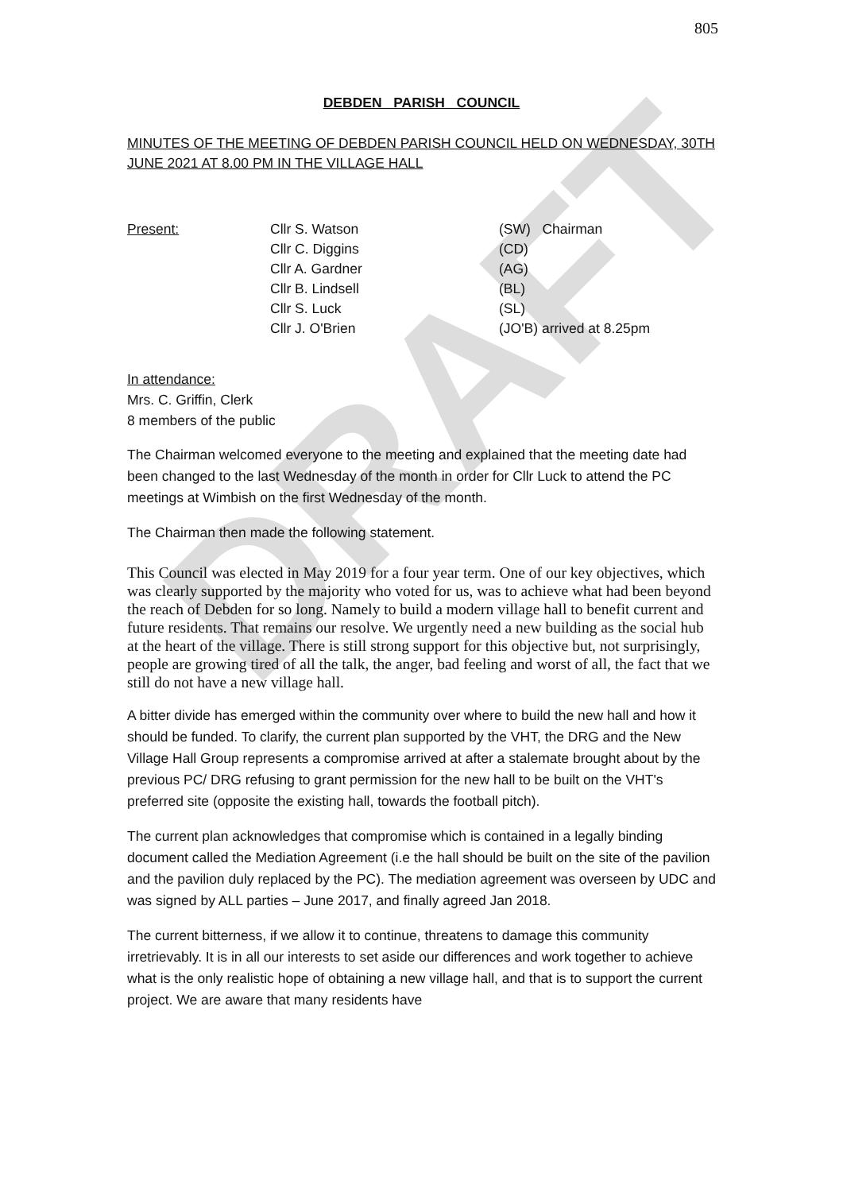DRAFT
805
DEBDEN PARISH COUNCIL
MINUTES OF THE MEETING OF DEBDEN PARISH COUNCIL HELD ON WEDNESDAY, 30TH JUNE 2021 AT 8.00 PM IN THE VILLAGE HALL
| Present: | Cllr S. Watson | (SW) Chairman |
| | Cllr C. Diggins | (CD) |
| | Cllr A. Gardner | (AG) |
| | Cllr B. Lindsell | (BL) |
| | Cllr S. Luck | (SL) |
| | Cllr J. O'Brien | (JO'B) arrived at 8.25pm |
In attendance:
Mrs. C. Griffin, Clerk
8 members of the public
The Chairman welcomed everyone to the meeting and explained that the meeting date had been changed to the last Wednesday of the month in order for Cllr Luck to attend the PC meetings at Wimbish on the first Wednesday of the month.
The Chairman then made the following statement.
This Council was elected in May 2019 for a four year term. One of our key objectives, which was clearly supported by the majority who voted for us, was to achieve what had been beyond the reach of Debden for so long. Namely to build a modern village hall to benefit current and future residents. That remains our resolve. We urgently need a new building as the social hub at the heart of the village. There is still strong support for this objective but, not surprisingly, people are growing tired of all the talk, the anger, bad feeling and worst of all, the fact that we still do not have a new village hall.
A bitter divide has emerged within the community over where to build the new hall and how it should be funded. To clarify, the current plan supported by the VHT, the DRG and the New Village Hall Group represents a compromise arrived at after a stalemate brought about by the previous PC/ DRG refusing to grant permission for the new hall to be built on the VHT's preferred site (opposite the existing hall, towards the football pitch).
The current plan acknowledges that compromise which is contained in a legally binding document called the Mediation Agreement (i.e the hall should be built on the site of the pavilion and the pavilion duly replaced by the PC). The mediation agreement was overseen by UDC and was signed by ALL parties – June 2017, and finally agreed Jan 2018.
The current bitterness, if we allow it to continue, threatens to damage this community irretrievably. It is in all our interests to set aside our differences and work together to achieve what is the only realistic hope of obtaining a new village hall, and that is to support the current project. We are aware that many residents have